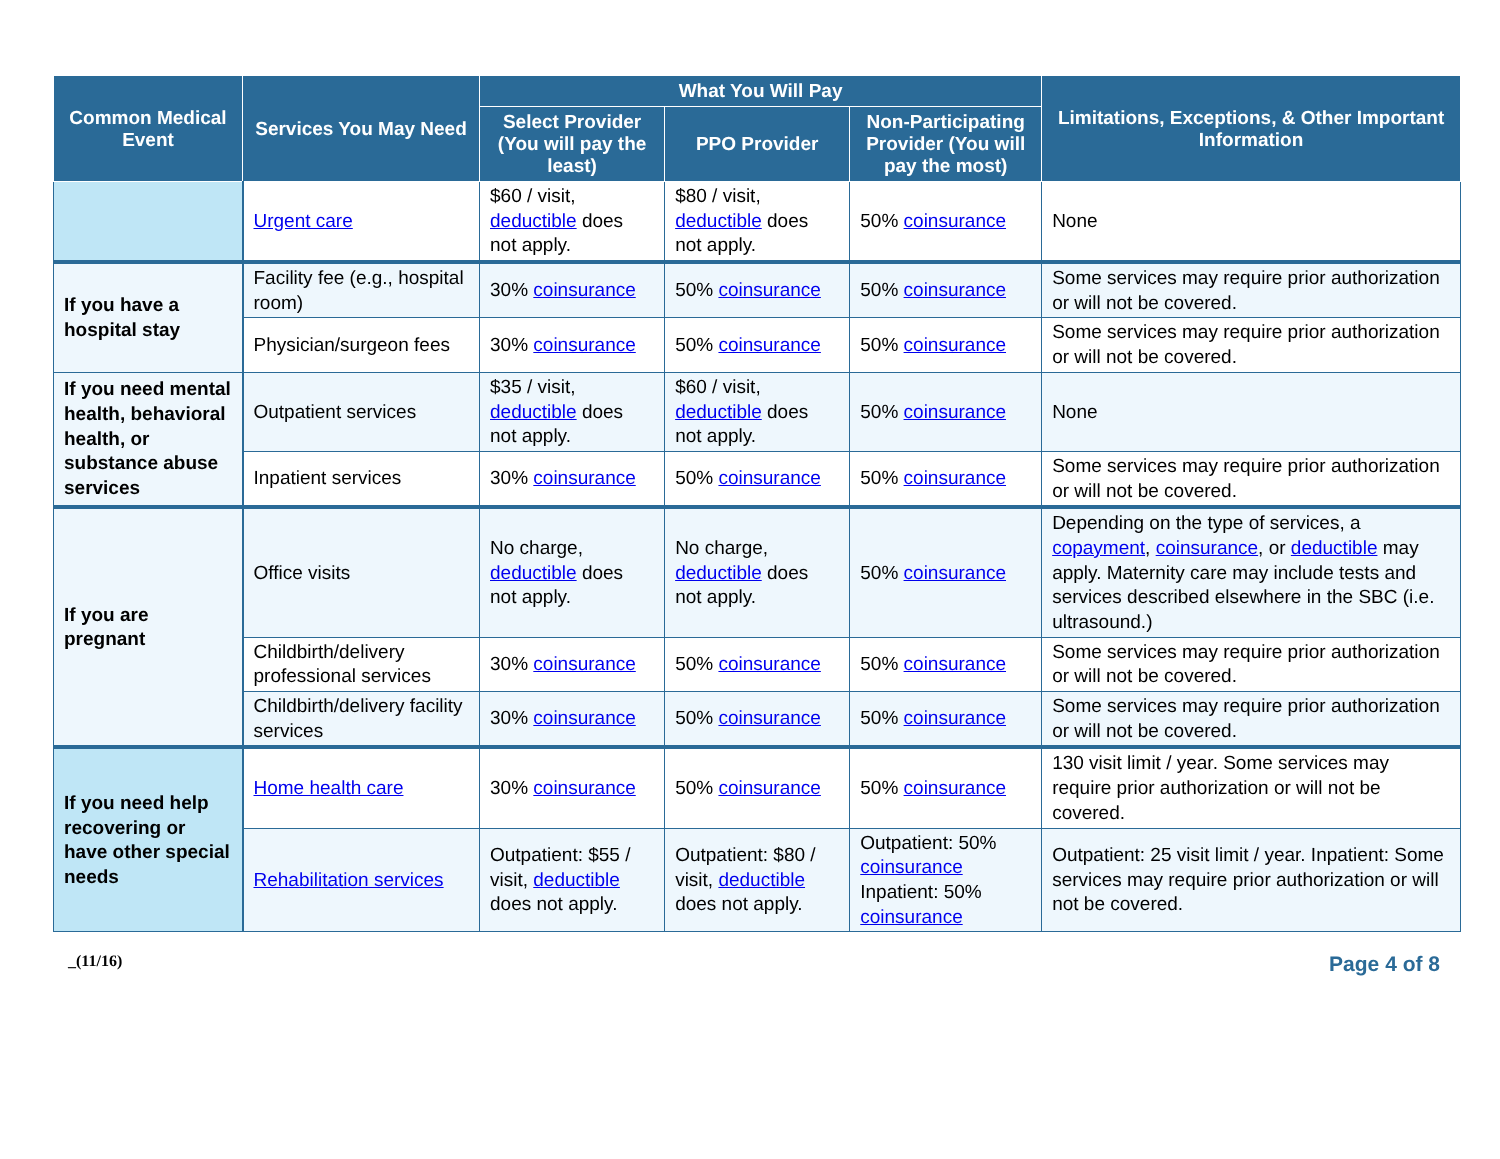| Common Medical Event | Services You May Need | What You Will Pay | | | Limitations, Exceptions, & Other Important Information |
| --- | --- | --- | --- | --- | --- |
| | | Select Provider (You will pay the least) | PPO Provider | Non-Participating Provider (You will pay the most) | |
| | Urgent care | $60 / visit, deductible does not apply. | $80 / visit, deductible does not apply. | 50% coinsurance | None |
| If you have a hospital stay | Facility fee (e.g., hospital room) | 30% coinsurance | 50% coinsurance | 50% coinsurance | Some services may require prior authorization or will not be covered. |
| | Physician/surgeon fees | 30% coinsurance | 50% coinsurance | 50% coinsurance | Some services may require prior authorization or will not be covered. |
| If you need mental health, behavioral health, or substance abuse services | Outpatient services | $35 / visit, deductible does not apply. | $60 / visit, deductible does not apply. | 50% coinsurance | None |
| | Inpatient services | 30% coinsurance | 50% coinsurance | 50% coinsurance | Some services may require prior authorization or will not be covered. |
| If you are pregnant | Office visits | No charge, deductible does not apply. | No charge, deductible does not apply. | 50% coinsurance | Depending on the type of services, a copayment , coinsurance , or deductible may apply. Maternity care may include tests and services described elsewhere in the SBC (i.e. ultrasound.) |
| | Childbirth/delivery professional services | 30% coinsurance | 50% coinsurance | 50% coinsurance | Some services may require prior authorization or will not be covered. |
| | Childbirth/delivery facility services | 30% coinsurance | 50% coinsurance | 50% coinsurance | Some services may require prior authorization or will not be covered. |
| If you need help recovering or have other special needs | Home health care | 30% coinsurance | 50% coinsurance | 50% coinsurance | 130 visit limit / year. Some services may require prior authorization or will not be covered. |
| | Rehabilitation services | Outpatient: $55 / visit, deductible does not apply. | Outpatient: $80 / visit, deductible does not apply. | Outpatient: 50% coinsurance Inpatient: 50% coinsurance | Outpatient: 25 visit limit / year. Inpatient: Some services may require prior authorization or will not be covered. |
_(11/16) Page 4 of 8